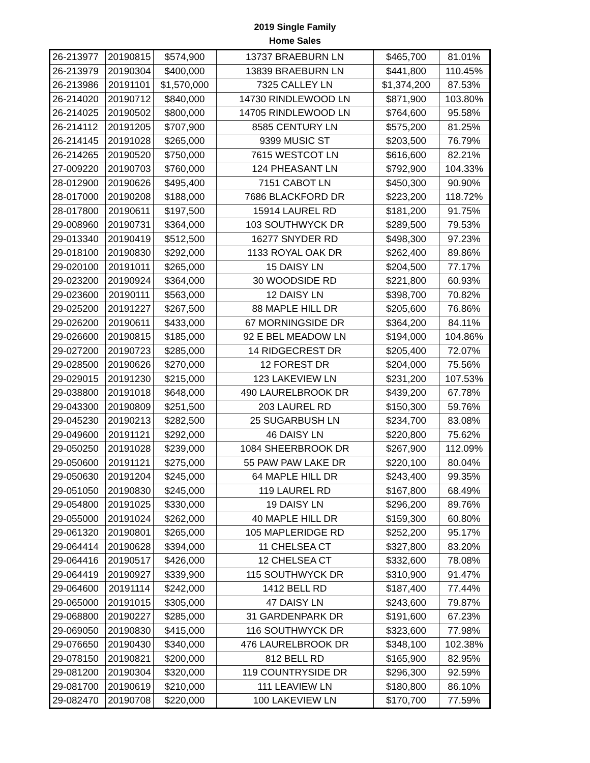2019 Single Family
Home Sales
| 26-213977 | 20190815 | $574,900 | 13737 BRAEBURN LN | $465,700 | 81.01% |
| 26-213979 | 20190304 | $400,000 | 13839 BRAEBURN LN | $441,800 | 110.45% |
| 26-213986 | 20191101 | $1,570,000 | 7325 CALLEY LN | $1,374,200 | 87.53% |
| 26-214020 | 20190712 | $840,000 | 14730 RINDLEWOOD LN | $871,900 | 103.80% |
| 26-214025 | 20190502 | $800,000 | 14705 RINDLEWOOD LN | $764,600 | 95.58% |
| 26-214112 | 20191205 | $707,900 | 8585 CENTURY LN | $575,200 | 81.25% |
| 26-214145 | 20191028 | $265,000 | 9399 MUSIC ST | $203,500 | 76.79% |
| 26-214265 | 20190520 | $750,000 | 7615 WESTCOT LN | $616,600 | 82.21% |
| 27-009220 | 20190703 | $760,000 | 124 PHEASANT LN | $792,900 | 104.33% |
| 28-012900 | 20190626 | $495,400 | 7151 CABOT LN | $450,300 | 90.90% |
| 28-017000 | 20190208 | $188,000 | 7686 BLACKFORD DR | $223,200 | 118.72% |
| 28-017800 | 20190611 | $197,500 | 15914 LAUREL RD | $181,200 | 91.75% |
| 29-008960 | 20190731 | $364,000 | 103 SOUTHWYCK DR | $289,500 | 79.53% |
| 29-013340 | 20190419 | $512,500 | 16277 SNYDER RD | $498,300 | 97.23% |
| 29-018100 | 20190830 | $292,000 | 1133 ROYAL OAK DR | $262,400 | 89.86% |
| 29-020100 | 20191011 | $265,000 | 15 DAISY LN | $204,500 | 77.17% |
| 29-023200 | 20190924 | $364,000 | 30 WOODSIDE RD | $221,800 | 60.93% |
| 29-023600 | 20190111 | $563,000 | 12 DAISY LN | $398,700 | 70.82% |
| 29-025200 | 20191227 | $267,500 | 88 MAPLE HILL DR | $205,600 | 76.86% |
| 29-026200 | 20190611 | $433,000 | 67 MORNINGSIDE DR | $364,200 | 84.11% |
| 29-026600 | 20190815 | $185,000 | 92 E BEL MEADOW LN | $194,000 | 104.86% |
| 29-027200 | 20190723 | $285,000 | 14 RIDGECREST DR | $205,400 | 72.07% |
| 29-028500 | 20190626 | $270,000 | 12 FOREST DR | $204,000 | 75.56% |
| 29-029015 | 20191230 | $215,000 | 123 LAKEVIEW LN | $231,200 | 107.53% |
| 29-038800 | 20191018 | $648,000 | 490 LAURELBROOK DR | $439,200 | 67.78% |
| 29-043300 | 20190809 | $251,500 | 203 LAUREL RD | $150,300 | 59.76% |
| 29-045230 | 20190213 | $282,500 | 25 SUGARBUSH LN | $234,700 | 83.08% |
| 29-049600 | 20191121 | $292,000 | 46 DAISY LN | $220,800 | 75.62% |
| 29-050250 | 20191028 | $239,000 | 1084 SHEERBROOK DR | $267,900 | 112.09% |
| 29-050600 | 20191121 | $275,000 | 55 PAW PAW LAKE DR | $220,100 | 80.04% |
| 29-050630 | 20191204 | $245,000 | 64 MAPLE HILL DR | $243,400 | 99.35% |
| 29-051050 | 20190830 | $245,000 | 119 LAUREL RD | $167,800 | 68.49% |
| 29-054800 | 20191025 | $330,000 | 19 DAISY LN | $296,200 | 89.76% |
| 29-055000 | 20191024 | $262,000 | 40 MAPLE HILL DR | $159,300 | 60.80% |
| 29-061320 | 20190801 | $265,000 | 105 MAPLERIDGE RD | $252,200 | 95.17% |
| 29-064414 | 20190628 | $394,000 | 11 CHELSEA CT | $327,800 | 83.20% |
| 29-064416 | 20190517 | $426,000 | 12 CHELSEA CT | $332,600 | 78.08% |
| 29-064419 | 20190927 | $339,900 | 115 SOUTHWYCK DR | $310,900 | 91.47% |
| 29-064600 | 20191114 | $242,000 | 1412 BELL RD | $187,400 | 77.44% |
| 29-065000 | 20191015 | $305,000 | 47 DAISY LN | $243,600 | 79.87% |
| 29-068800 | 20190227 | $285,000 | 31 GARDENPARK DR | $191,600 | 67.23% |
| 29-069050 | 20190830 | $415,000 | 116 SOUTHWYCK DR | $323,600 | 77.98% |
| 29-076650 | 20190430 | $340,000 | 476 LAURELBROOK DR | $348,100 | 102.38% |
| 29-078150 | 20190821 | $200,000 | 812 BELL RD | $165,900 | 82.95% |
| 29-081200 | 20190304 | $320,000 | 119 COUNTRYSIDE DR | $296,300 | 92.59% |
| 29-081700 | 20190619 | $210,000 | 111 LEAVIEW LN | $180,800 | 86.10% |
| 29-082470 | 20190708 | $220,000 | 100 LAKEVIEW LN | $170,700 | 77.59% |